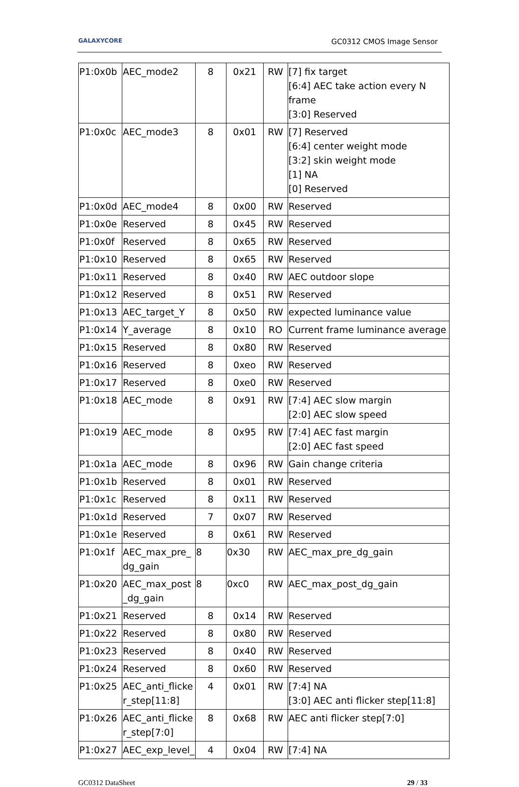GALAXYCORE GC0312 CMOS Image Sensor
| P1:0x0b | AEC_mode2 | 8 | 0x21 | RW | [7] fix target [6:4] AEC take action every N frame [3:0] Reserved |
| P1:0x0c | AEC_mode3 | 8 | 0x01 | RW | [7] Reserved [6:4] center weight mode [3:2] skin weight mode [1] NA [0] Reserved |
| P1:0x0d | AEC_mode4 | 8 | 0x00 | RW | Reserved |
| P1:0x0e | Reserved | 8 | 0x45 | RW | Reserved |
| P1:0x0f | Reserved | 8 | 0x65 | RW | Reserved |
| P1:0x10 | Reserved | 8 | 0x65 | RW | Reserved |
| P1:0x11 | Reserved | 8 | 0x40 | RW | AEC outdoor slope |
| P1:0x12 | Reserved | 8 | 0x51 | RW | Reserved |
| P1:0x13 | AEC_target_Y | 8 | 0x50 | RW | expected luminance value |
| P1:0x14 | Y_average | 8 | 0x10 | RO | Current frame luminance average |
| P1:0x15 | Reserved | 8 | 0x80 | RW | Reserved |
| P1:0x16 | Reserved | 8 | 0xeo | RW | Reserved |
| P1:0x17 | Reserved | 8 | 0xe0 | RW | Reserved |
| P1:0x18 | AEC_mode | 8 | 0x91 | RW | [7:4] AEC slow margin [2:0] AEC slow speed |
| P1:0x19 | AEC_mode | 8 | 0x95 | RW | [7:4] AEC fast margin [2:0] AEC fast speed |
| P1:0x1a | AEC_mode | 8 | 0x96 | RW | Gain change criteria |
| P1:0x1b | Reserved | 8 | 0x01 | RW | Reserved |
| P1:0x1c | Reserved | 8 | 0x11 | RW | Reserved |
| P1:0x1d | Reserved | 7 | 0x07 | RW | Reserved |
| P1:0x1e | Reserved | 8 | 0x61 | RW | Reserved |
| P1:0x1f | AEC_max_pre_ dg_gain | 8 | 0x30 | RW | AEC_max_pre_dg_gain |
| P1:0x20 | AEC_max_post _dg_gain | 8 | 0xc0 | RW | AEC_max_post_dg_gain |
| P1:0x21 | Reserved | 8 | 0x14 | RW | Reserved |
| P1:0x22 | Reserved | 8 | 0x80 | RW | Reserved |
| P1:0x23 | Reserved | 8 | 0x40 | RW | Reserved |
| P1:0x24 | Reserved | 8 | 0x60 | RW | Reserved |
| P1:0x25 | AEC_anti_flicke r_step[11:8] | 4 | 0x01 | RW | [7:4] NA [3:0] AEC anti flicker step[11:8] |
| P1:0x26 | AEC_anti_flicke r_step[7:0] | 8 | 0x68 | RW | AEC anti flicker step[7:0] |
| P1:0x27 | AEC_exp_level_ | 4 | 0x04 | RW | [7:4] NA |
GC0312 DataSheet 29 / 33